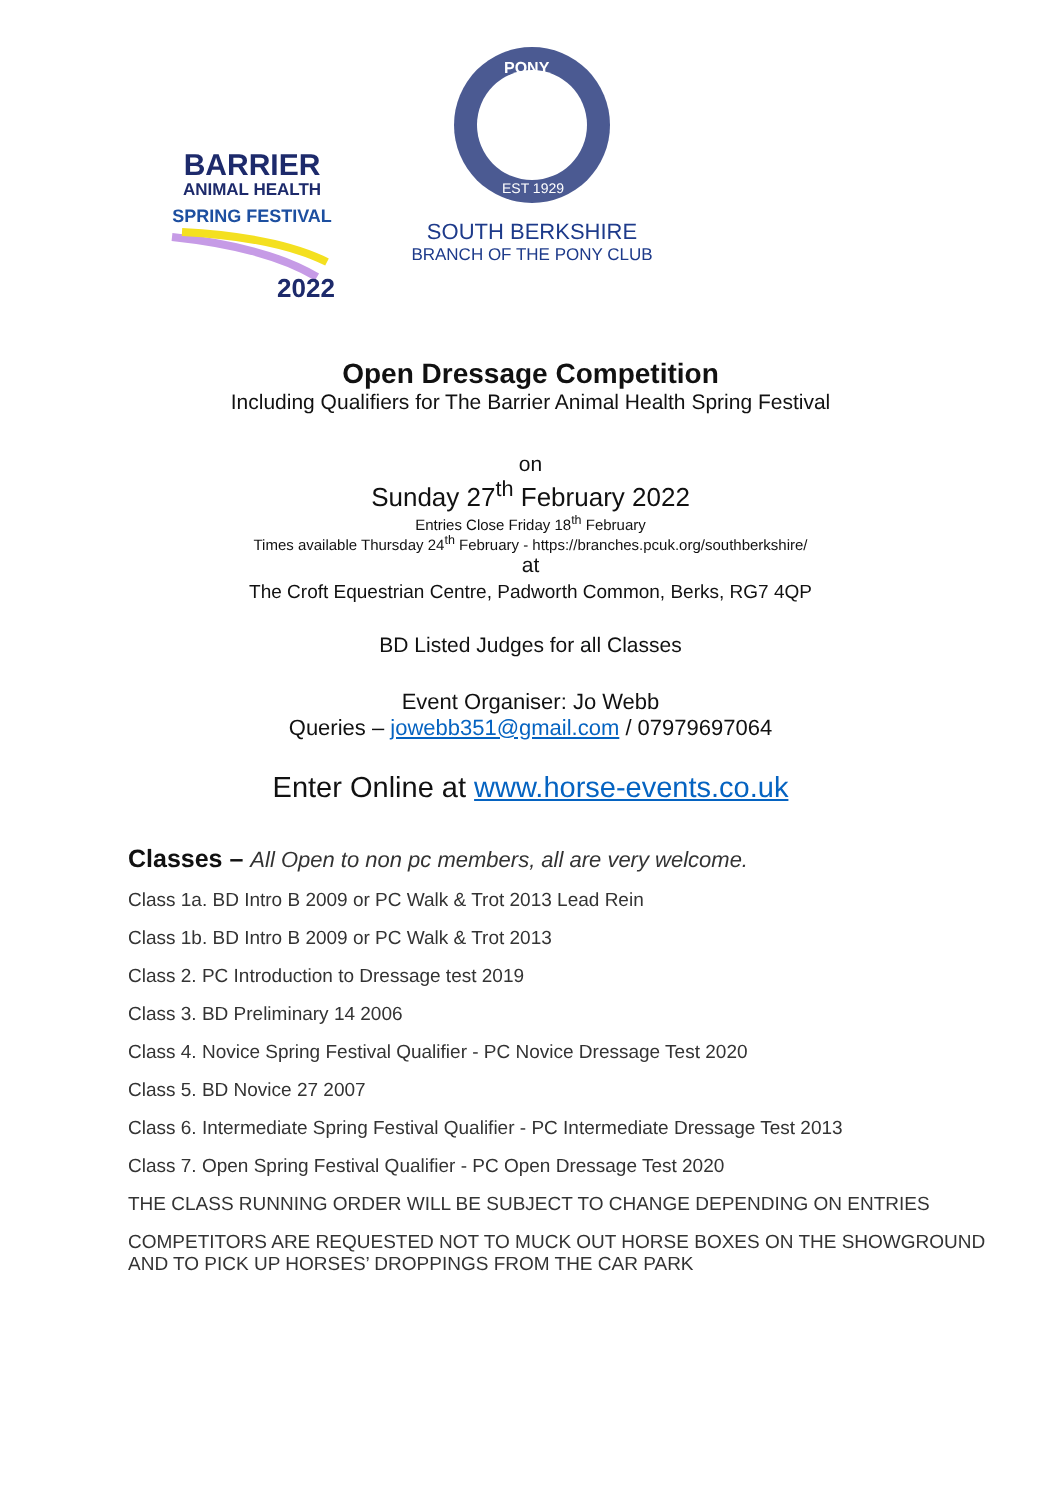BARRIER
ANIMAL HEALTH
SPRING FESTIVAL
2022
PONY
EST 1929
SOUTH BERKSHIRE
BRANCH OF THE PONY CLUB
Open Dressage Competition
Including Qualifiers for The Barrier Animal Health Spring Festival
on
Sunday 27<sup>th</sup> February 2022
Entries Close Friday 18<sup>th</sup> February
Times available Thursday 24<sup>th</sup> February - https://branches.pcuk.org/southberkshire/
at
The Croft Equestrian Centre, Padworth Common, Berks, RG7 4QP
BD Listed Judges for all Classes
Event Organiser: Jo Webb
Queries – jowebb351@gmail.com / 07979697064
Enter Online at www.horse-events.co.uk
Classes – All Open to non pc members, all are very welcome.
Class 1a. BD Intro B 2009 or PC Walk & Trot 2013 Lead Rein
Class 1b. BD Intro B 2009 or PC Walk & Trot 2013
Class 2. PC Introduction to Dressage test 2019
Class 3. BD Preliminary 14 2006
Class 4. Novice Spring Festival Qualifier - PC Novice Dressage Test 2020
Class 5. BD Novice 27 2007
Class 6. Intermediate Spring Festival Qualifier - PC Intermediate Dressage Test 2013
Class 7. Open Spring Festival Qualifier - PC Open Dressage Test 2020
THE CLASS RUNNING ORDER WILL BE SUBJECT TO CHANGE DEPENDING ON ENTRIES
COMPETITORS ARE REQUESTED NOT TO MUCK OUT HORSE BOXES ON THE SHOWGROUND
AND TO PICK UP HORSES’ DROPPINGS FROM THE CAR PARK